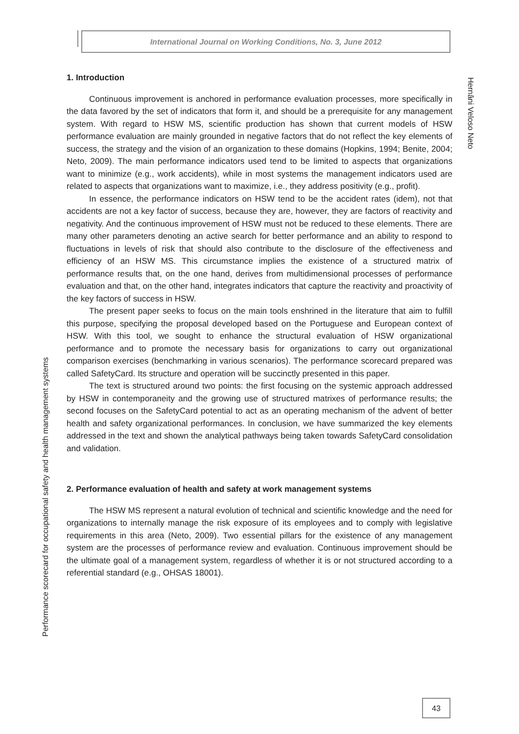International Journal on Working Conditions, No. 3, June 2012
Hernâni Veloso Neto
1. Introduction
Continuous improvement is anchored in performance evaluation processes, more specifically in the data favored by the set of indicators that form it, and should be a prerequisite for any management system. With regard to HSW MS, scientific production has shown that current models of HSW performance evaluation are mainly grounded in negative factors that do not reflect the key elements of success, the strategy and the vision of an organization to these domains (Hopkins, 1994; Benite, 2004; Neto, 2009). The main performance indicators used tend to be limited to aspects that organizations want to minimize (e.g., work accidents), while in most systems the management indicators used are related to aspects that organizations want to maximize, i.e., they address positivity (e.g., profit).
In essence, the performance indicators on HSW tend to be the accident rates (idem), not that accidents are not a key factor of success, because they are, however, they are factors of reactivity and negativity. And the continuous improvement of HSW must not be reduced to these elements. There are many other parameters denoting an active search for better performance and an ability to respond to fluctuations in levels of risk that should also contribute to the disclosure of the effectiveness and efficiency of an HSW MS. This circumstance implies the existence of a structured matrix of performance results that, on the one hand, derives from multidimensional processes of performance evaluation and that, on the other hand, integrates indicators that capture the reactivity and proactivity of the key factors of success in HSW.
The present paper seeks to focus on the main tools enshrined in the literature that aim to fulfill this purpose, specifying the proposal developed based on the Portuguese and European context of HSW. With this tool, we sought to enhance the structural evaluation of HSW organizational performance and to promote the necessary basis for organizations to carry out organizational comparison exercises (benchmarking in various scenarios). The performance scorecard prepared was called SafetyCard. Its structure and operation will be succinctly presented in this paper.
The text is structured around two points: the first focusing on the systemic approach addressed by HSW in contemporaneity and the growing use of structured matrixes of performance results; the second focuses on the SafetyCard potential to act as an operating mechanism of the advent of better health and safety organizational performances. In conclusion, we have summarized the key elements addressed in the text and shown the analytical pathways being taken towards SafetyCard consolidation and validation.
2. Performance evaluation of health and safety at work management systems
The HSW MS represent a natural evolution of technical and scientific knowledge and the need for organizations to internally manage the risk exposure of its employees and to comply with legislative requirements in this area (Neto, 2009). Two essential pillars for the existence of any management system are the processes of performance review and evaluation. Continuous improvement should be the ultimate goal of a management system, regardless of whether it is or not structured according to a referential standard (e.g., OHSAS 18001).
Performance scorecard for occupational safety and health management systems
43